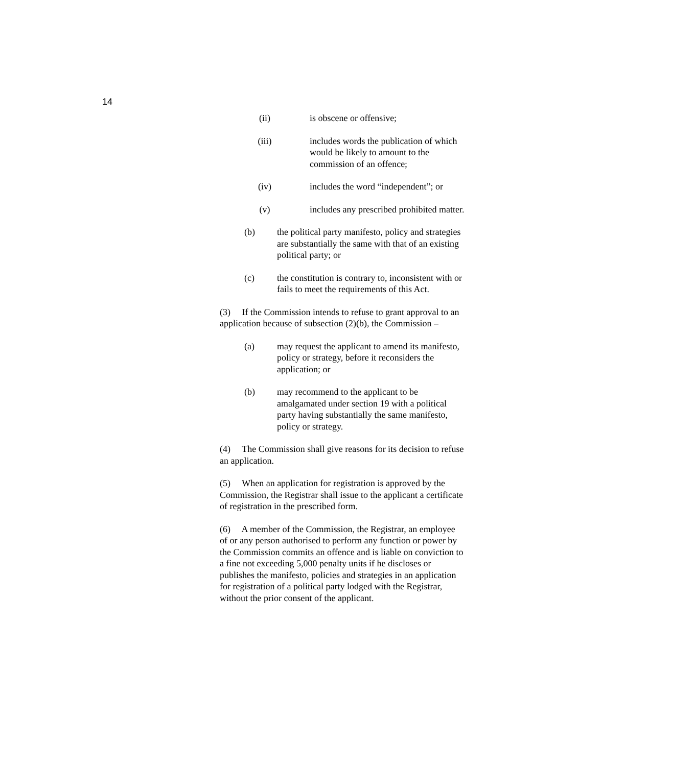14
(ii) is obscene or offensive;
(iii) includes words the publication of which would be likely to amount to the commission of an offence;
(iv) includes the word “independent”; or
(v) includes any prescribed prohibited matter.
(b) the political party manifesto, policy and strategies are substantially the same with that of an existing political party; or
(c) the constitution is contrary to, inconsistent with or fails to meet the requirements of this Act.
(3) If the Commission intends to refuse to grant approval to an application because of subsection (2)(b), the Commission –
(a) may request the applicant to amend its manifesto, policy or strategy, before it reconsiders the application; or
(b) may recommend to the applicant to be amalgamated under section 19 with a political party having substantially the same manifesto, policy or strategy.
(4) The Commission shall give reasons for its decision to refuse an application.
(5) When an application for registration is approved by the Commission, the Registrar shall issue to the applicant a certificate of registration in the prescribed form.
(6) A member of the Commission, the Registrar, an employee of or any person authorised to perform any function or power by the Commission commits an offence and is liable on conviction to a fine not exceeding 5,000 penalty units if he discloses or publishes the manifesto, policies and strategies in an application for registration of a political party lodged with the Registrar, without the prior consent of the applicant.